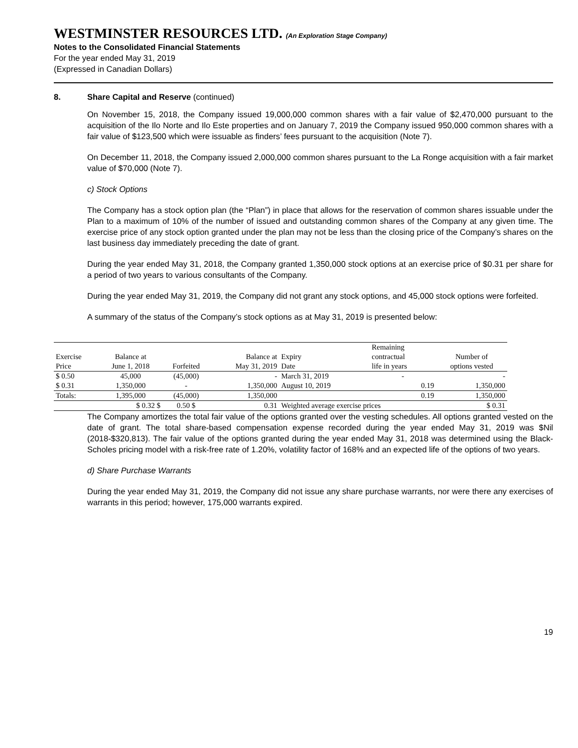WESTMINSTER RESOURCES LTD. (An Exploration Stage Company)
Notes to the Consolidated Financial Statements
For the year ended May 31, 2019
(Expressed in Canadian Dollars)
8. Share Capital and Reserve (continued)
On November 15, 2018, the Company issued 19,000,000 common shares with a fair value of $2,470,000 pursuant to the acquisition of the Ilo Norte and Ilo Este properties and on January 7, 2019 the Company issued 950,000 common shares with a fair value of $123,500 which were issuable as finders’ fees pursuant to the acquisition (Note 7).
On December 11, 2018, the Company issued 2,000,000 common shares pursuant to the La Ronge acquisition with a fair market value of $70,000 (Note 7).
c) Stock Options
The Company has a stock option plan (the “Plan”) in place that allows for the reservation of common shares issuable under the Plan to a maximum of 10% of the number of issued and outstanding common shares of the Company at any given time. The exercise price of any stock option granted under the plan may not be less than the closing price of the Company’s shares on the last business day immediately preceding the date of grant.
During the year ended May 31, 2018, the Company granted 1,350,000 stock options at an exercise price of $0.31 per share for a period of two years to various consultants of the Company.
During the year ended May 31, 2019, the Company did not grant any stock options, and 45,000 stock options were forfeited.
A summary of the status of the Company’s stock options as at May 31, 2019 is presented below:
| | | | | | Remaining | |
| Exercise | Balance at | | Balance at | Expiry | contractual | Number of |
| Price | June 1, 2018 | Forfeited | May 31, 2019 | Date | life in years | options vested |
| $ 0.50 | 45,000 | (45,000) | - | March 31, 2019 | - | - |
| $ 0.31 | 1,350,000 | - | 1,350,000 | August 10, 2019 | 0.19 | 1,350,000 |
| Totals: | 1,395,000 | (45,000) | 1,350,000 | | 0.19 | 1,350,000 |
| | $ 0.32 $ | 0.50 $ | 0.31 | Weighted average exercise prices | | $ 0.31 |
The Company amortizes the total fair value of the options granted over the vesting schedules. All options granted vested on the date of grant. The total share-based compensation expense recorded during the year ended May 31, 2019 was $Nil (2018-$320,813). The fair value of the options granted during the year ended May 31, 2018 was determined using the Black-Scholes pricing model with a risk-free rate of 1.20%, volatility factor of 168% and an expected life of the options of two years.
d) Share Purchase Warrants
During the year ended May 31, 2019, the Company did not issue any share purchase warrants, nor were there any exercises of warrants in this period; however, 175,000 warrants expired.
19